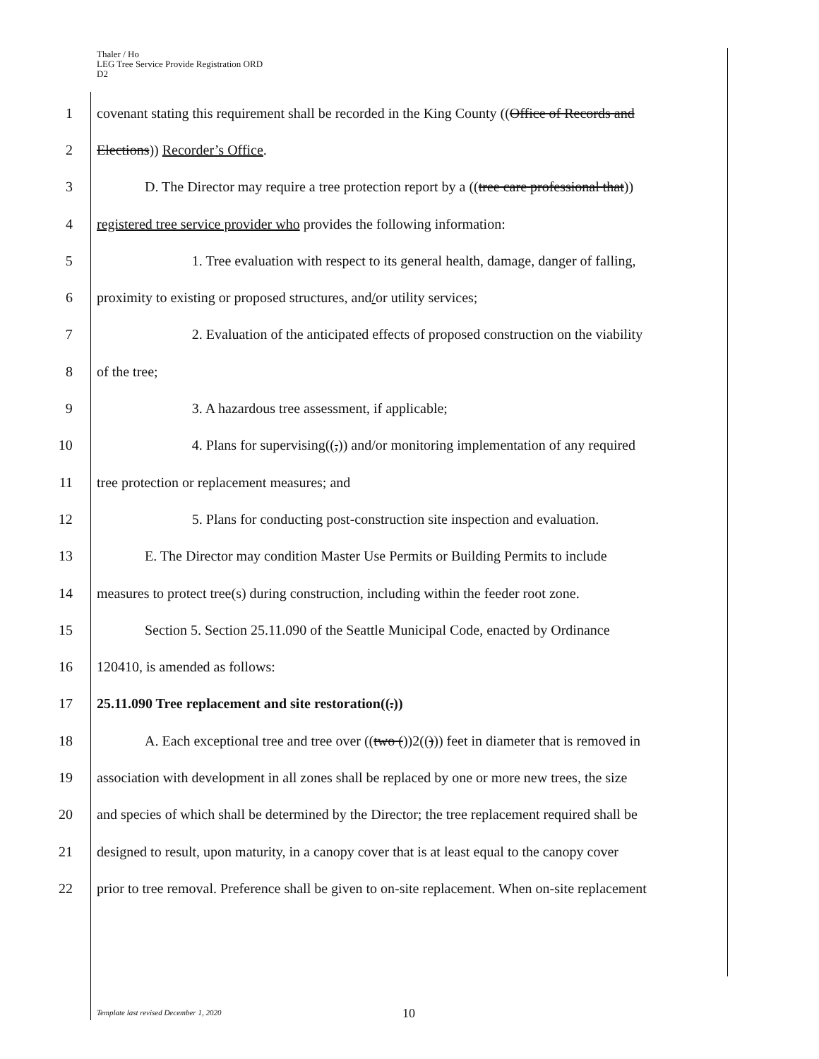Thaler / Ho
LEG Tree Service Provide Registration ORD
D2
1 covenant stating this requirement shall be recorded in the King County ((Office of Records and
2 Elections)) Recorder’s Office.
3 D. The Director may require a tree protection report by a ((tree care professional that))
4 registered tree service provider who provides the following information:
5 1. Tree evaluation with respect to its general health, damage, danger of falling,
6 proximity to existing or proposed structures, and/or utility services;
7 2. Evaluation of the anticipated effects of proposed construction on the viability
8 of the tree;
9 3. A hazardous tree assessment, if applicable;
10 4. Plans for supervising((,)) and/or monitoring implementation of any required
11 tree protection or replacement measures; and
12 5. Plans for conducting post-construction site inspection and evaluation.
13 E. The Director may condition Master Use Permits or Building Permits to include
14 measures to protect tree(s) during construction, including within the feeder root zone.
15 Section 5. Section 25.11.090 of the Seattle Municipal Code, enacted by Ordinance
16 120410, is amended as follows:
17 25.11.090 Tree replacement and site restoration((.))
18 A. Each exceptional tree and tree over ((two ())2(())) feet in diameter that is removed in
19 association with development in all zones shall be replaced by one or more new trees, the size
20 and species of which shall be determined by the Director; the tree replacement required shall be
21 designed to result, upon maturity, in a canopy cover that is at least equal to the canopy cover
22 prior to tree removal. Preference shall be given to on-site replacement. When on-site replacement
Template last revised December 1, 2020
10